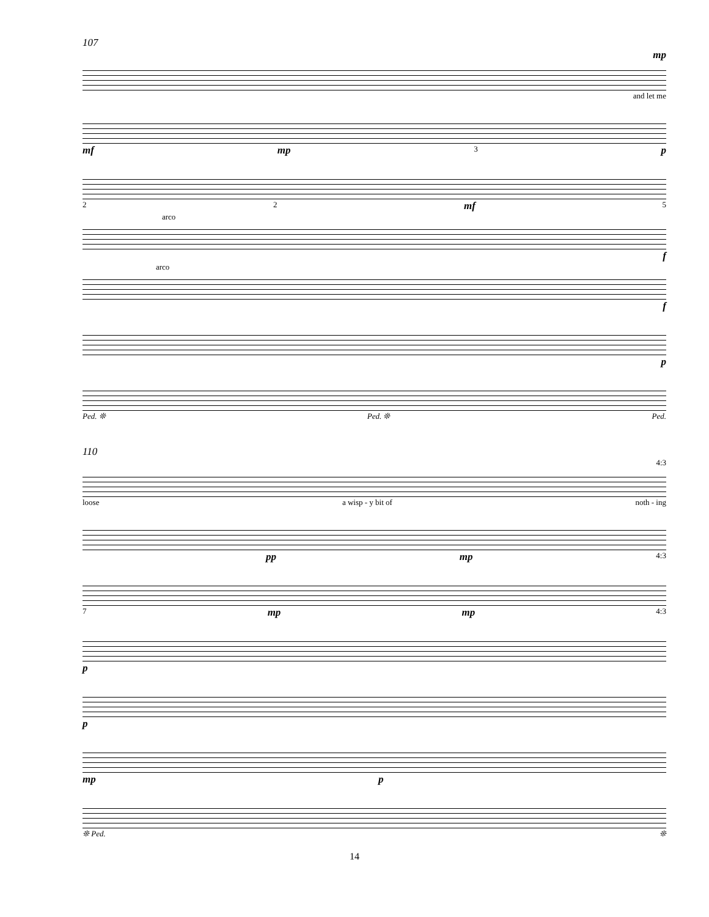107
mp
and let me
mf mp 3 p
2 2 mf 5
arco
f
arco
f
p
Ped. ❊ Ped. ❊ Ped.
110
4:3
loose a wisp - y bit of noth - ing
pp mp 4:3
7 mp mp 4:3
p
p
mp p
❊ Ped. ❊
14